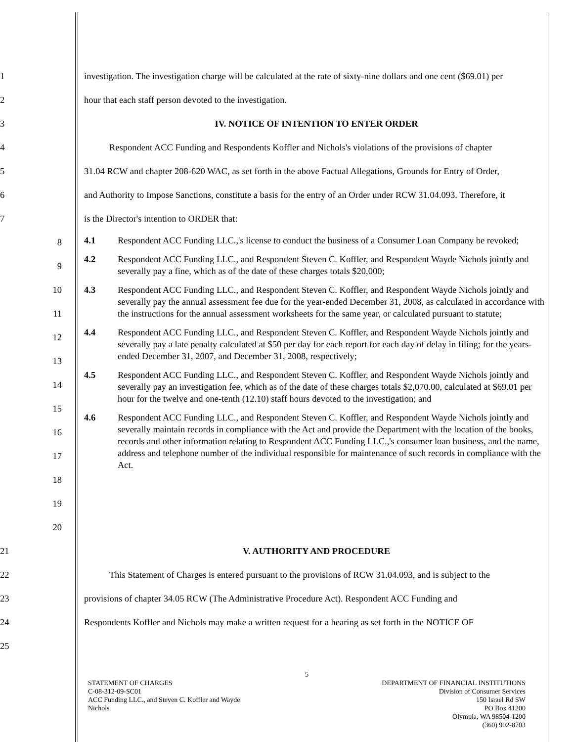1 investigation. The investigation charge will be calculated at the rate of sixty-nine dollars and one cent ($69.01) per
2 hour that each staff person devoted to the investigation.
3 IV. NOTICE OF INTENTION TO ENTER ORDER
4 Respondent ACC Funding and Respondents Koffler and Nichols's violations of the provisions of chapter
5 31.04 RCW and chapter 208-620 WAC, as set forth in the above Factual Allegations, Grounds for Entry of Order,
6 and Authority to Impose Sanctions, constitute a basis for the entry of an Order under RCW 31.04.093. Therefore, it
7 is the Director's intention to ORDER that:
8
9
10
11
12
13
14
15
16
17
18
19
20
4.1 Respondent ACC Funding LLC.,'s license to conduct the business of a Consumer Loan Company be revoked;
4.2 Respondent ACC Funding LLC., and Respondent Steven C. Koffler, and Respondent Wayde Nichols jointly and severally pay a fine, which as of the date of these charges totals $20,000;
4.3 Respondent ACC Funding LLC., and Respondent Steven C. Koffler, and Respondent Wayde Nichols jointly and severally pay the annual assessment fee due for the year-ended December 31, 2008, as calculated in accordance with the instructions for the annual assessment worksheets for the same year, or calculated pursuant to statute;
4.4 Respondent ACC Funding LLC., and Respondent Steven C. Koffler, and Respondent Wayde Nichols jointly and severally pay a late penalty calculated at $50 per day for each report for each day of delay in filing; for the years-ended December 31, 2007, and December 31, 2008, respectively;
4.5 Respondent ACC Funding LLC., and Respondent Steven C. Koffler, and Respondent Wayde Nichols jointly and severally pay an investigation fee, which as of the date of these charges totals $2,070.00, calculated at $69.01 per hour for the twelve and one-tenth (12.10) staff hours devoted to the investigation; and
4.6 Respondent ACC Funding LLC., and Respondent Steven C. Koffler, and Respondent Wayde Nichols jointly and severally maintain records in compliance with the Act and provide the Department with the location of the books, records and other information relating to Respondent ACC Funding LLC.,'s consumer loan business, and the name, address and telephone number of the individual responsible for maintenance of such records in compliance with the Act.
21 V. AUTHORITY AND PROCEDURE
22 This Statement of Charges is entered pursuant to the provisions of RCW 31.04.093, and is subject to the
23 provisions of chapter 34.05 RCW (The Administrative Procedure Act). Respondent ACC Funding and
24 Respondents Koffler and Nichols may make a written request for a hearing as set forth in the NOTICE OF
25
5
STATEMENT OF CHARGES
C-08-312-09-SC01
ACC Funding LLC., and Steven C. Koffler and Wayde
Nichols
DEPARTMENT OF FINANCIAL INSTITUTIONS
Division of Consumer Services
150 Israel Rd SW
PO Box 41200
Olympia, WA 98504-1200
(360) 902-8703